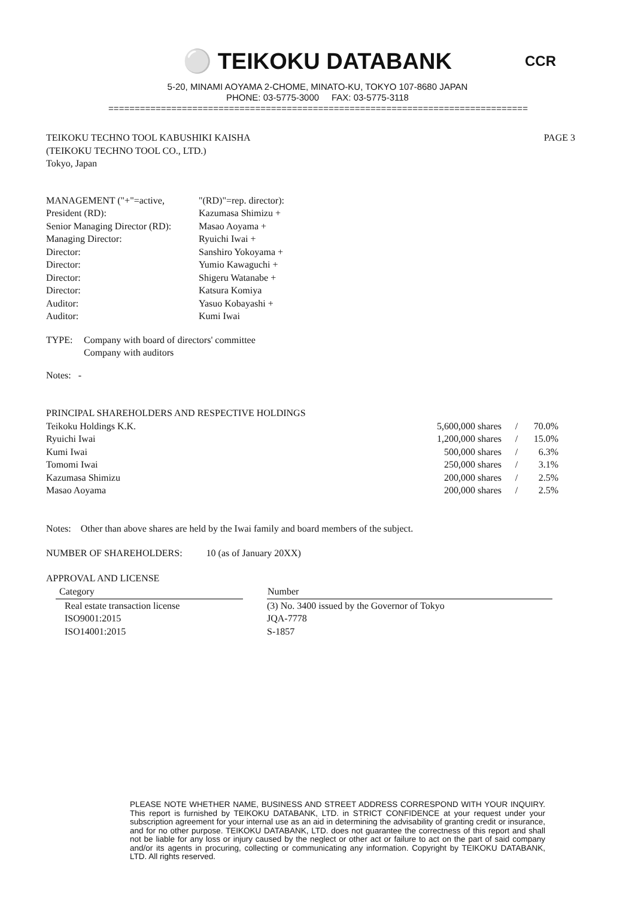⚪ TEIKOKU DATABANK
CCR
5-20, MINAMI AOYAMA 2-CHOME, MINATO-KU, TOKYO 107-8680 JAPAN
PHONE: 03-5775-3000 FAX: 03-5775-3118
================================================================================
TEIKOKU TECHNO TOOL KABUSHIKI KAISHA
(TEIKOKU TECHNO TOOL CO., LTD.)
Tokyo, Japan
PAGE 3
| MANAGEMENT ("+"=active, | "(RD)"=rep. director): |
| President (RD): | Kazumasa Shimizu + |
| Senior Managing Director (RD): | Masao Aoyama + |
| Managing Director: | Ryuichi Iwai + |
| Director: | Sanshiro Yokoyama + |
| Director: | Yumio Kawaguchi + |
| Director: | Shigeru Watanabe + |
| Director: | Katsura Komiya |
| Auditor: | Yasuo Kobayashi + |
| Auditor: | Kumi Iwai |
| TYPE: | Company with board of directors' committee Company with auditors |
Notes: -
PRINCIPAL SHAREHOLDERS AND RESPECTIVE HOLDINGS
| Teikoku Holdings K.K. | 5,600,000 shares | / | 70.0% |
| Ryuichi Iwai | 1,200,000 shares | / | 15.0% |
| Kumi Iwai | 500,000 shares | / | 6.3% |
| Tomomi Iwai | 250,000 shares | / | 3.1% |
| Kazumasa Shimizu | 200,000 shares | / | 2.5% |
| Masao Aoyama | 200,000 shares | / | 2.5% |
Notes: Other than above shares are held by the Iwai family and board members of the subject.
NUMBER OF SHAREHOLDERS: 10 (as of January 20XX)
APPROVAL AND LICENSE
| Category | | Number |
| Real estate transaction license | | (3) No. 3400 issued by the Governor of Tokyo |
| ISO9001:2015 | | JQA-7778 |
| ISO14001:2015 | | S-1857 |
PLEASE NOTE WHETHER NAME, BUSINESS AND STREET ADDRESS CORRESPOND WITH YOUR INQUIRY. This report is furnished by TEIKOKU DATABANK, LTD. in STRICT CONFIDENCE at your request under your subscription agreement for your internal use as an aid in determining the advisability of granting credit or insurance, and for no other purpose. TEIKOKU DATABANK, LTD. does not guarantee the correctness of this report and shall not be liable for any loss or injury caused by the neglect or other act or failure to act on the part of said company and/or its agents in procuring, collecting or communicating any information. Copyright by TEIKOKU DATABANK, LTD. All rights reserved.